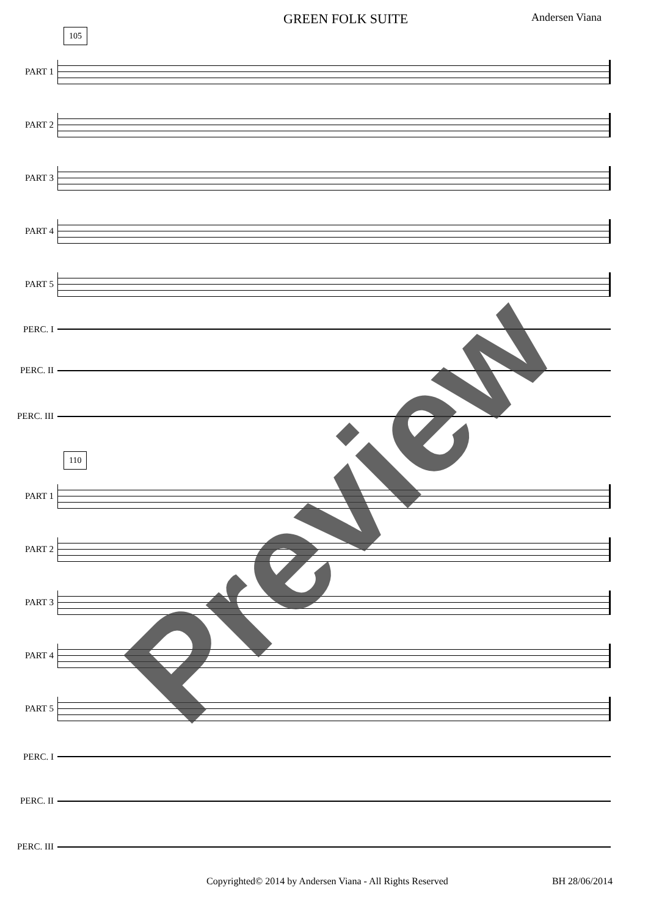GREEN FOLK SUITE Andersen Viana
105
PART 1
PART 2
PART 3
PART 4
PART 5
PERC. I
PERC. II
PERC. III
110
PART 1
PART 2
PART 3
PART 4
PART 5
PERC. I
PERC. II
PERC. III
Copyrighted© 2014 by Andersen Viana - All Rights Reserved BH 28/06/2014
Preview